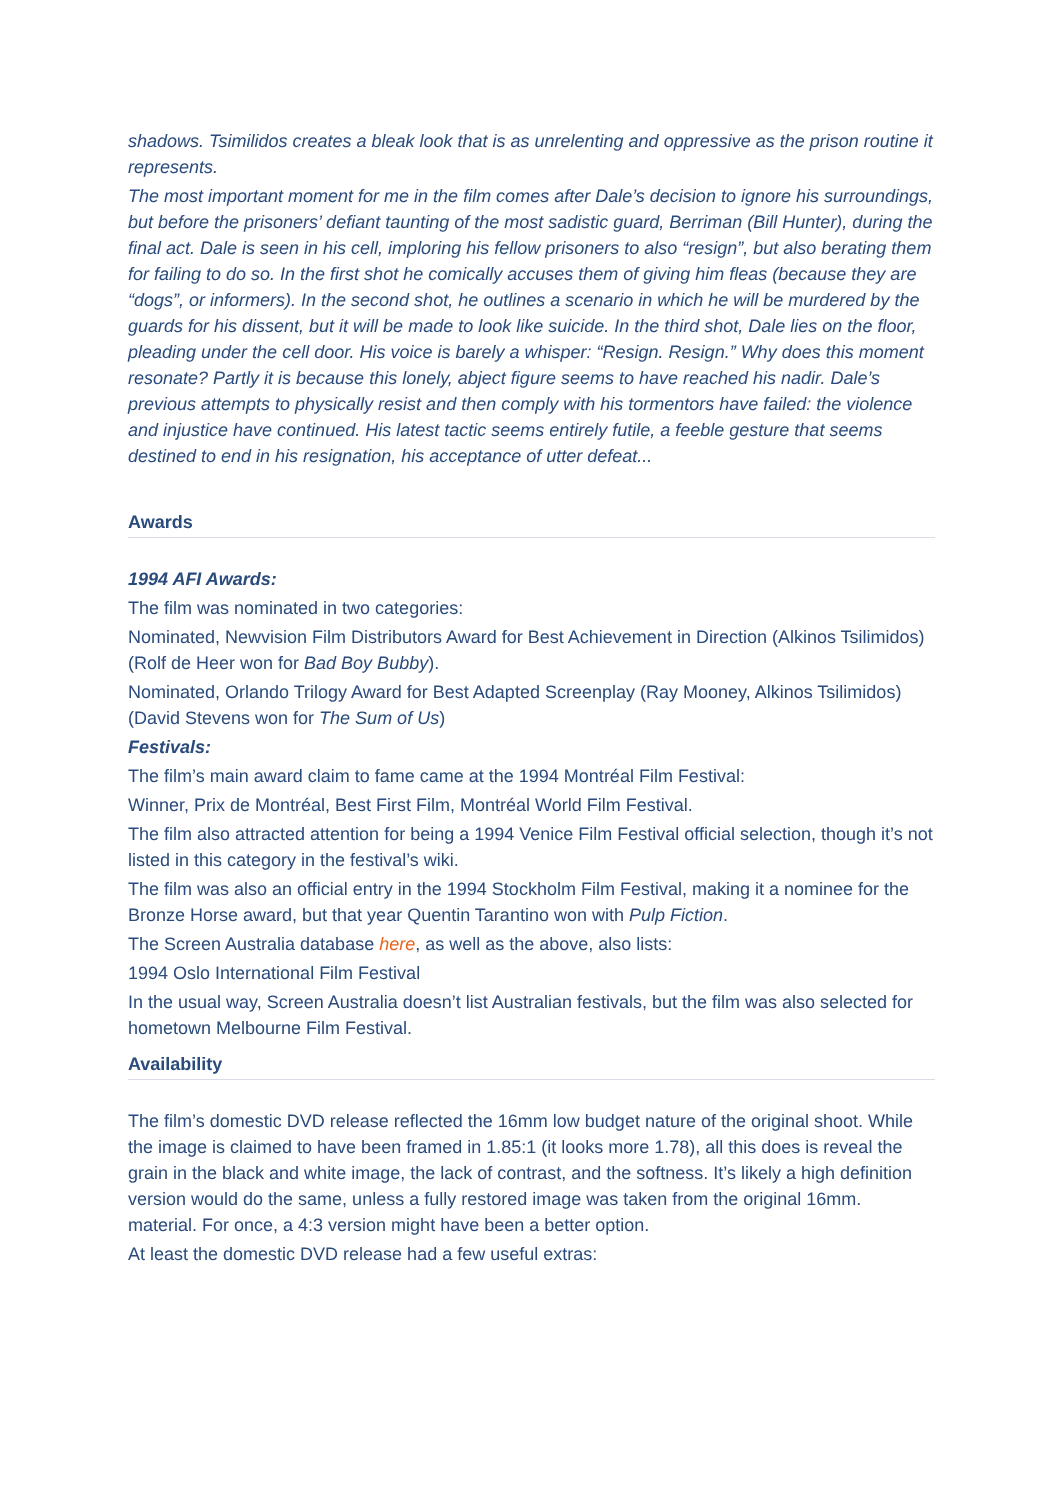shadows. Tsimilidos creates a bleak look that is as unrelenting and oppressive as the prison routine it represents.
The most important moment for me in the film comes after Dale’s decision to ignore his surroundings, but before the prisoners’ defiant taunting of the most sadistic guard, Berriman (Bill Hunter), during the final act. Dale is seen in his cell, imploring his fellow prisoners to also “resign”, but also berating them for failing to do so. In the first shot he comically accuses them of giving him fleas (because they are “dogs”, or informers). In the second shot, he outlines a scenario in which he will be murdered by the guards for his dissent, but it will be made to look like suicide. In the third shot, Dale lies on the floor, pleading under the cell door. His voice is barely a whisper: “Resign. Resign.” Why does this moment resonate? Partly it is because this lonely, abject figure seems to have reached his nadir. Dale’s previous attempts to physically resist and then comply with his tormentors have failed: the violence and injustice have continued. His latest tactic seems entirely futile, a feeble gesture that seems destined to end in his resignation, his acceptance of utter defeat...
Awards
1994 AFI Awards:
The film was nominated in two categories:
Nominated, Newvision Film Distributors Award for Best Achievement in Direction (Alkinos Tsilimidos) (Rolf de Heer won for Bad Boy Bubby).
Nominated, Orlando Trilogy Award for Best Adapted Screenplay (Ray Mooney, Alkinos Tsilimidos) (David Stevens won for The Sum of Us)
Festivals:
The film’s main award claim to fame came at the 1994 Montréal Film Festival:
Winner, Prix de Montréal, Best First Film, Montréal World Film Festival.
The film also attracted attention for being a 1994 Venice Film Festival official selection, though it’s not listed in this category in the festival’s wiki.
The film was also an official entry in the 1994 Stockholm Film Festival, making it a nominee for the Bronze Horse award, but that year Quentin Tarantino won with Pulp Fiction.
The Screen Australia database here, as well as the above, also lists:
1994 Oslo International Film Festival
In the usual way, Screen Australia doesn’t list Australian festivals, but the film was also selected for hometown Melbourne Film Festival.
Availability
The film’s domestic DVD release reflected the 16mm low budget nature of the original shoot. While the image is claimed to have been framed in 1.85:1 (it looks more 1.78), all this does is reveal the grain in the black and white image, the lack of contrast, and the softness. It’s likely a high definition version would do the same, unless a fully restored image was taken from the original 16mm. material. For once, a 4:3 version might have been a better option.
At least the domestic DVD release had a few useful extras: